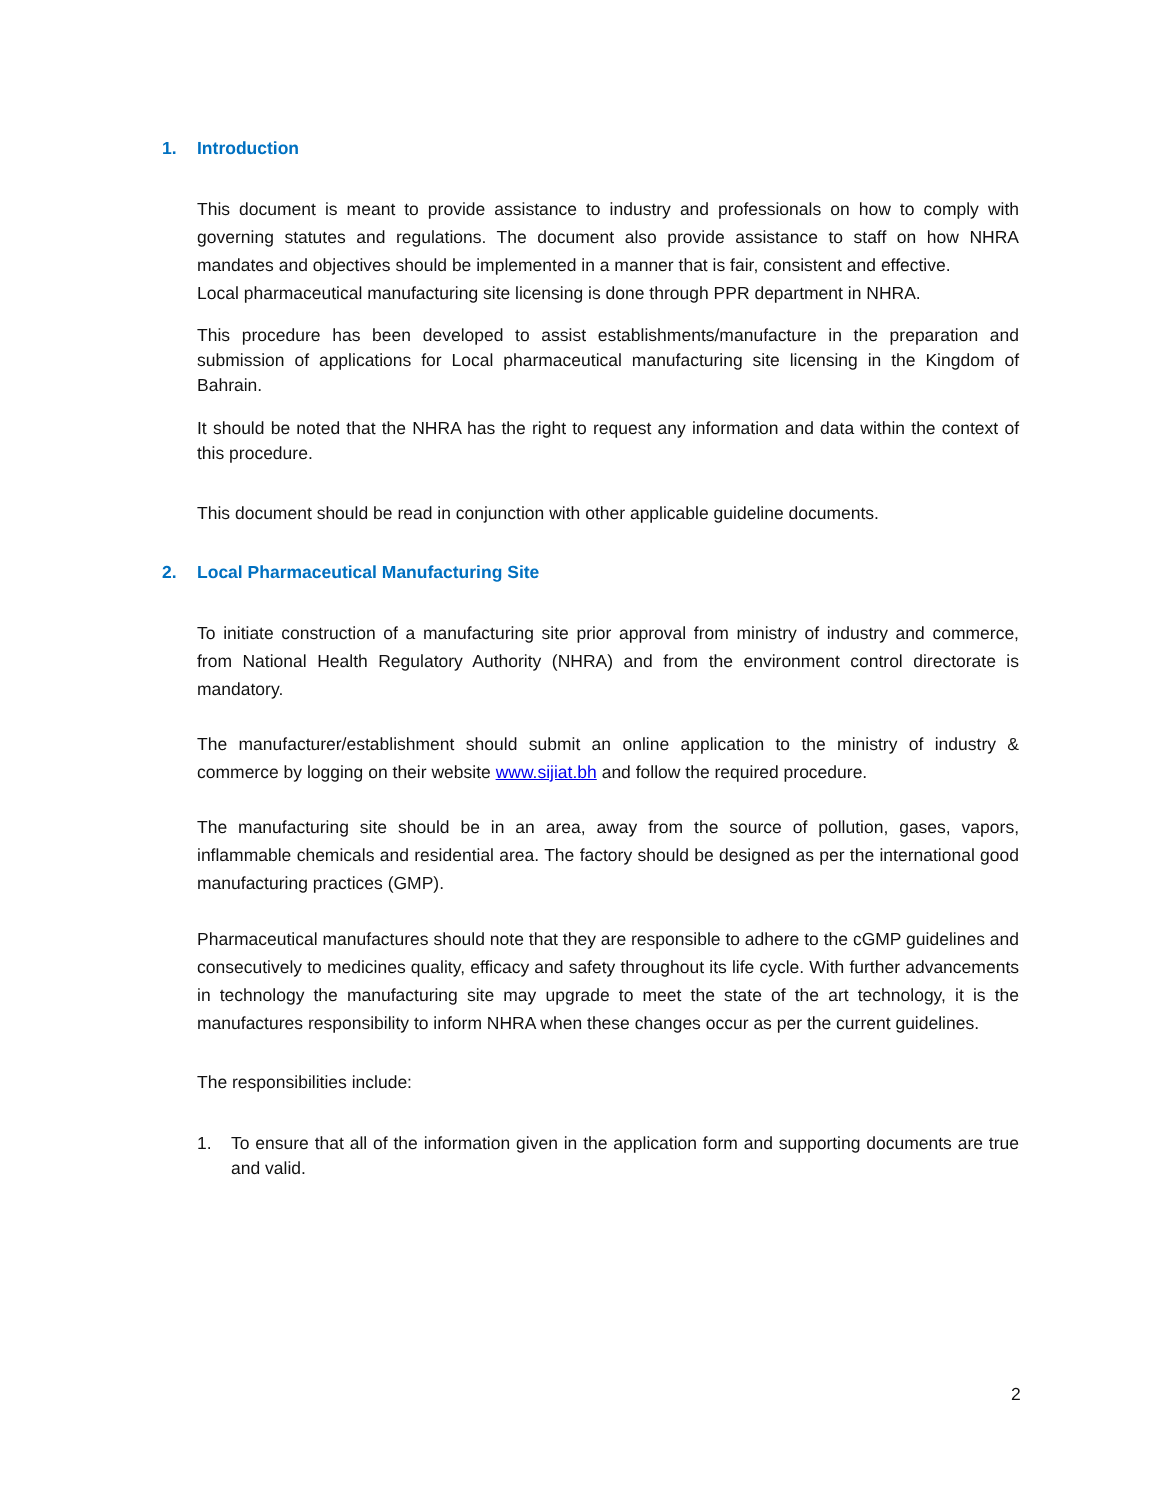1. Introduction
This document is meant to provide assistance to industry and professionals on how to comply with governing statutes and regulations. The document also provide assistance to staff on how NHRA mandates and objectives should be implemented in a manner that is fair, consistent and effective.
Local pharmaceutical manufacturing site licensing is done through PPR department in NHRA.
This procedure has been developed to assist establishments/manufacture in the preparation and submission of applications for Local pharmaceutical manufacturing site licensing in the Kingdom of Bahrain.
It should be noted that the NHRA has the right to request any information and data within the context of this procedure.
This document should be read in conjunction with other applicable guideline documents.
2. Local Pharmaceutical Manufacturing Site
To initiate construction of a manufacturing site prior approval from ministry of industry and commerce, from National Health Regulatory Authority (NHRA) and from the environment control directorate is mandatory.
The manufacturer/establishment should submit an online application to the ministry of industry & commerce by logging on their website www.sijiat.bh and follow the required procedure.
The manufacturing site should be in an area, away from the source of pollution, gases, vapors, inflammable chemicals and residential area. The factory should be designed as per the international good manufacturing practices (GMP).
Pharmaceutical manufactures should note that they are responsible to adhere to the cGMP guidelines and consecutively to medicines quality, efficacy and safety throughout its life cycle. With further advancements in technology the manufacturing site may upgrade to meet the state of the art technology, it is the manufactures responsibility to inform NHRA when these changes occur as per the current guidelines.
The responsibilities include:
1. To ensure that all of the information given in the application form and supporting documents are true and valid.
2